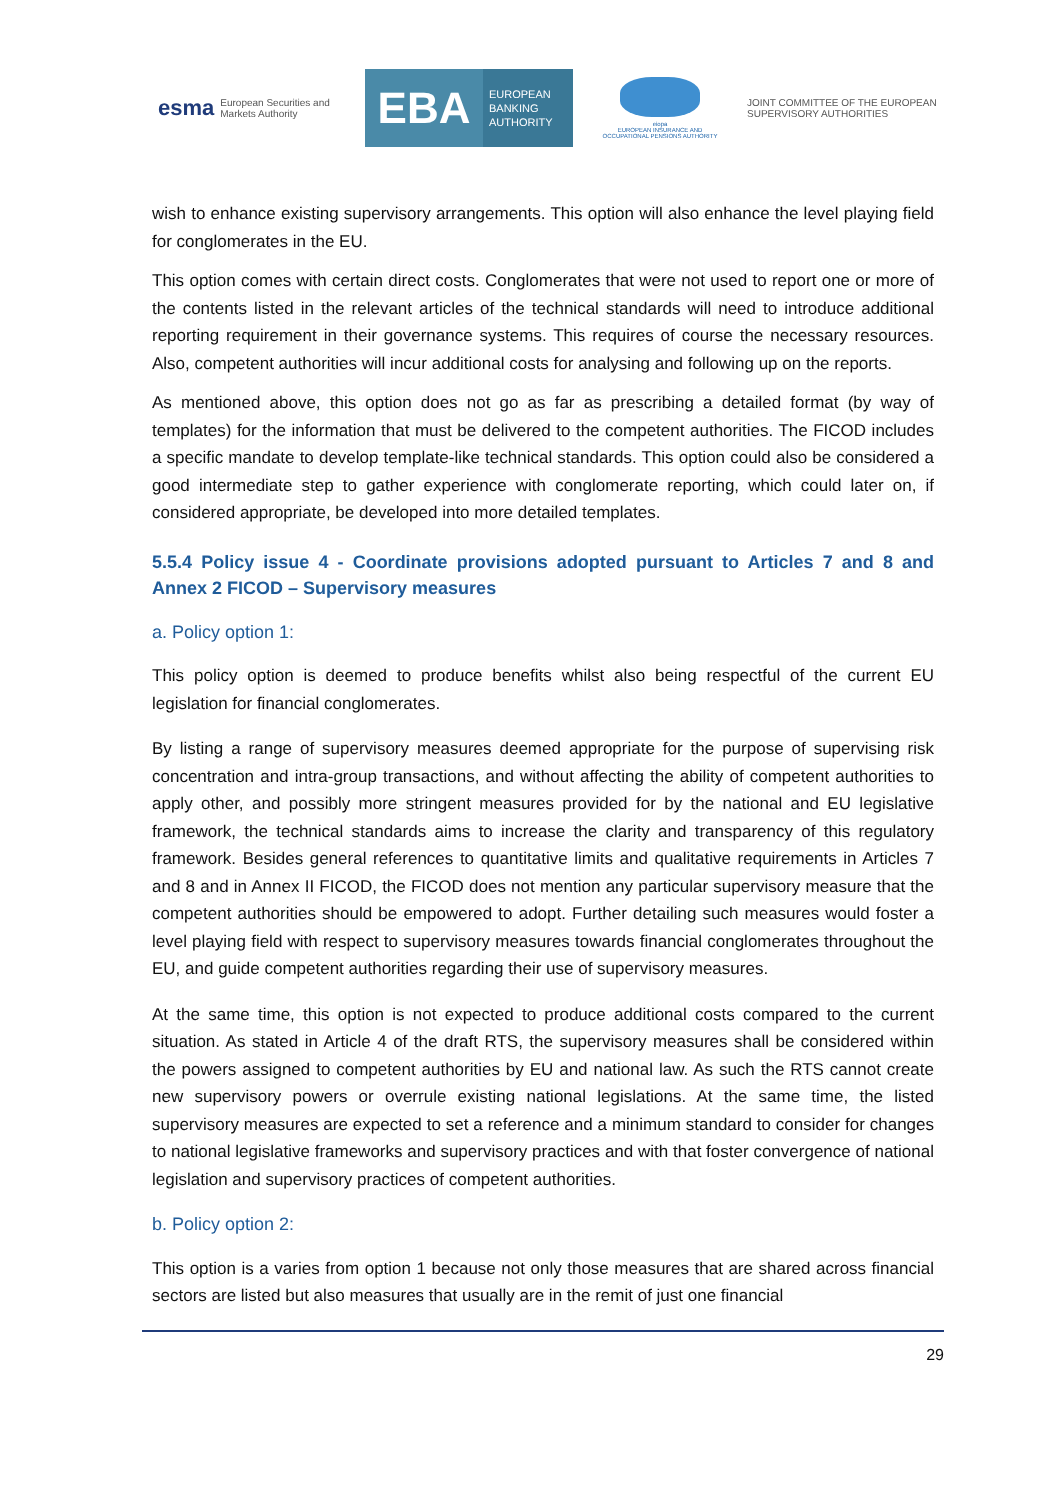esma European Securities and Markets Authority
EBA
EUROPEAN
BANKING
AUTHORITY
eiopa
EUROPEAN INSURANCE AND OCCUPATIONAL PENSIONS AUTHORITY
JOINT COMMITTEE OF THE EUROPEAN
SUPERVISORY AUTHORITIES
wish to enhance existing supervisory arrangements. This option will also enhance the level playing field for conglomerates in the EU.
This option comes with certain direct costs. Conglomerates that were not used to report one or more of the contents listed in the relevant articles of the technical standards will need to introduce additional reporting requirement in their governance systems. This requires of course the necessary resources. Also, competent authorities will incur additional costs for analysing and following up on the reports.
As mentioned above, this option does not go as far as prescribing a detailed format (by way of templates) for the information that must be delivered to the competent authorities. The FICOD includes a specific mandate to develop template-like technical standards. This option could also be considered a good intermediate step to gather experience with conglomerate reporting, which could later on, if considered appropriate, be developed into more detailed templates.
5.5.4 Policy issue 4 - Coordinate provisions adopted pursuant to Articles 7 and 8 and Annex 2 FICOD – Supervisory measures
a. Policy option 1:
This policy option is deemed to produce benefits whilst also being respectful of the current EU legislation for financial conglomerates.
By listing a range of supervisory measures deemed appropriate for the purpose of supervising risk concentration and intra-group transactions, and without affecting the ability of competent authorities to apply other, and possibly more stringent measures provided for by the national and EU legislative framework, the technical standards aims to increase the clarity and transparency of this regulatory framework. Besides general references to quantitative limits and qualitative requirements in Articles 7 and 8 and in Annex II FICOD, the FICOD does not mention any particular supervisory measure that the competent authorities should be empowered to adopt. Further detailing such measures would foster a level playing field with respect to supervisory measures towards financial conglomerates throughout the EU, and guide competent authorities regarding their use of supervisory measures.
At the same time, this option is not expected to produce additional costs compared to the current situation. As stated in Article 4 of the draft RTS, the supervisory measures shall be considered within the powers assigned to competent authorities by EU and national law. As such the RTS cannot create new supervisory powers or overrule existing national legislations. At the same time, the listed supervisory measures are expected to set a reference and a minimum standard to consider for changes to national legislative frameworks and supervisory practices and with that foster convergence of national legislation and supervisory practices of competent authorities.
b. Policy option 2:
This option is a varies from option 1 because not only those measures that are shared across financial sectors are listed but also measures that usually are in the remit of just one financial
29